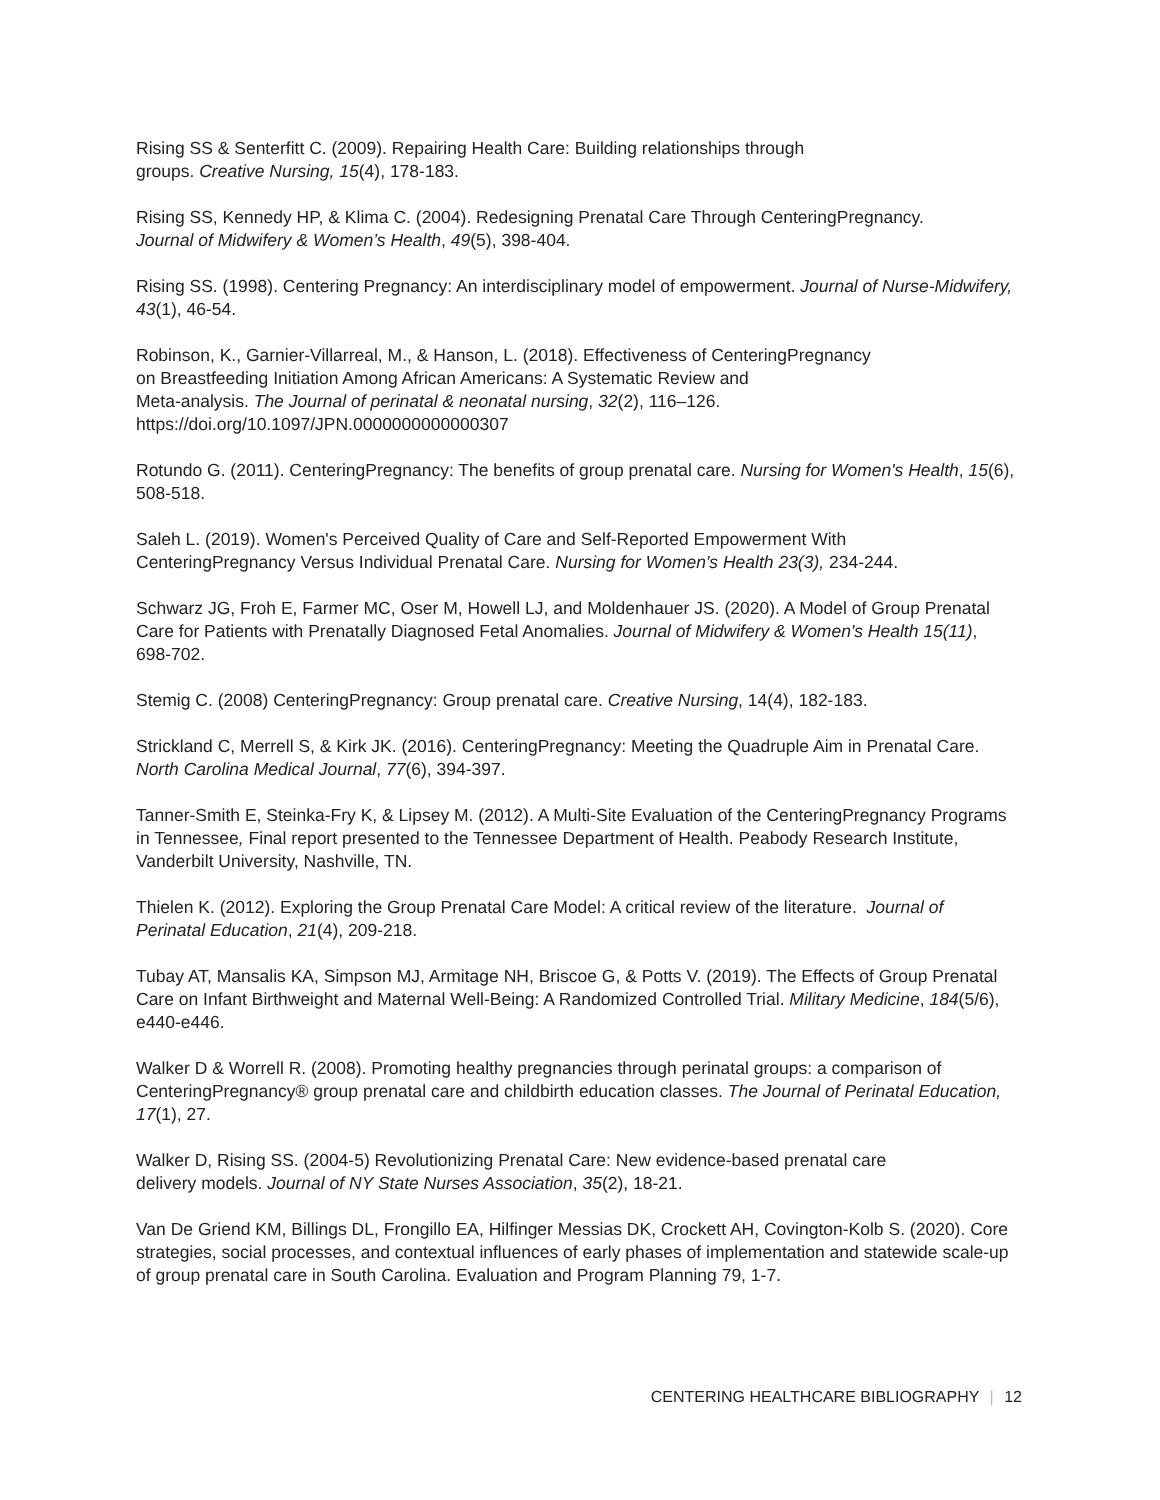Rising SS & Senterfitt C. (2009). Repairing Health Care: Building relationships through
groups. Creative Nursing, 15(4), 178-183.
Rising SS, Kennedy HP, & Klima C. (2004). Redesigning Prenatal Care Through CenteringPregnancy.
Journal of Midwifery & Women’s Health, 49(5), 398-404.
Rising SS. (1998). Centering Pregnancy: An interdisciplinary model of empowerment. Journal of Nurse-Midwifery, 43(1), 46-54.
Robinson, K., Garnier-Villarreal, M., & Hanson, L. (2018). Effectiveness of CenteringPregnancy
on Breastfeeding Initiation Among African Americans: A Systematic Review and
Meta-analysis. The Journal of perinatal & neonatal nursing, 32(2), 116–126.
https://doi.org/10.1097/JPN.0000000000000307
Rotundo G. (2011). CenteringPregnancy: The benefits of group prenatal care. Nursing for Women's Health, 15(6), 508-518.
Saleh L. (2019). Women's Perceived Quality of Care and Self-Reported Empowerment With
CenteringPregnancy Versus Individual Prenatal Care. Nursing for Women's Health 23(3), 234-244.
Schwarz JG, Froh E, Farmer MC, Oser M, Howell LJ, and Moldenhauer JS. (2020). A Model of Group Prenatal Care for Patients with Prenatally Diagnosed Fetal Anomalies. Journal of Midwifery & Women's Health 15(11), 698-702.
Stemig C. (2008) CenteringPregnancy: Group prenatal care. Creative Nursing, 14(4), 182-183.
Strickland C, Merrell S, & Kirk JK. (2016). CenteringPregnancy: Meeting the Quadruple Aim in Prenatal Care. North Carolina Medical Journal, 77(6), 394-397.
Tanner-Smith E, Steinka-Fry K, & Lipsey M. (2012). A Multi-Site Evaluation of the CenteringPregnancy Programs in Tennessee, Final report presented to the Tennessee Department of Health. Peabody Research Institute, Vanderbilt University, Nashville, TN.
Thielen K. (2012). Exploring the Group Prenatal Care Model: A critical review of the literature. Journal of Perinatal Education, 21(4), 209-218.
Tubay AT, Mansalis KA, Simpson MJ, Armitage NH, Briscoe G, & Potts V. (2019). The Effects of Group Prenatal Care on Infant Birthweight and Maternal Well-Being: A Randomized Controlled Trial. Military Medicine, 184(5/6), e440-e446.
Walker D & Worrell R. (2008). Promoting healthy pregnancies through perinatal groups: a comparison of CenteringPregnancy® group prenatal care and childbirth education classes. The Journal of Perinatal Education, 17(1), 27.
Walker D, Rising SS. (2004-5) Revolutionizing Prenatal Care: New evidence-based prenatal care
delivery models. Journal of NY State Nurses Association, 35(2), 18-21.
Van De Griend KM, Billings DL, Frongillo EA, Hilfinger Messias DK, Crockett AH, Covington-Kolb S. (2020). Core strategies, social processes, and contextual influences of early phases of implementation and statewide scale-up of group prenatal care in South Carolina. Evaluation and Program Planning 79, 1-7.
CENTERING HEALTHCARE BIBLIOGRAPHY | 12